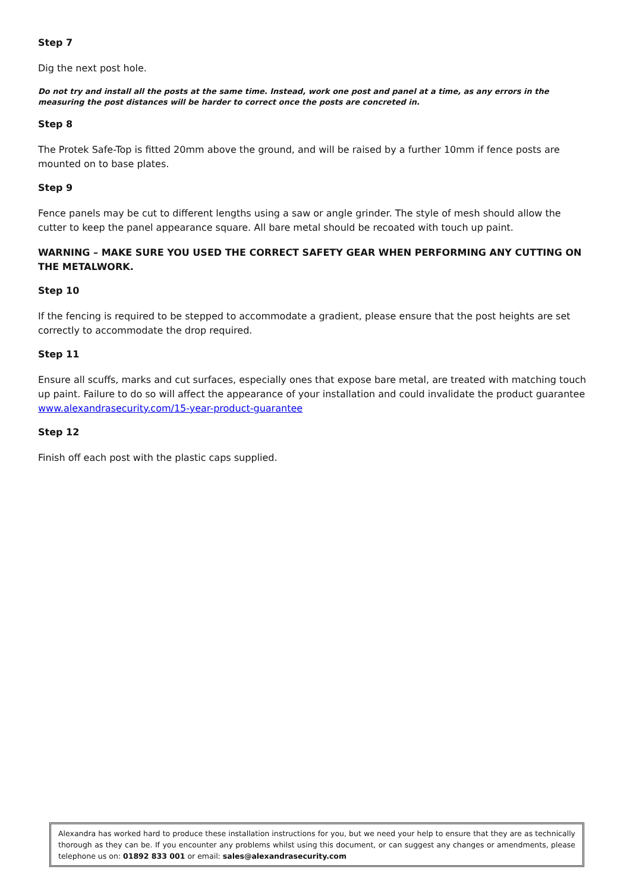Step 7
Dig the next post hole.
Do not try and install all the posts at the same time. Instead, work one post and panel at a time, as any errors in the measuring the post distances will be harder to correct once the posts are concreted in.
Step 8
The Protek Safe-Top is fitted 20mm above the ground, and will be raised by a further 10mm if fence posts are mounted on to base plates.
Step 9
Fence panels may be cut to different lengths using a saw or angle grinder. The style of mesh should allow the cutter to keep the panel appearance square. All bare metal should be recoated with touch up paint.
WARNING – MAKE SURE YOU USED THE CORRECT SAFETY GEAR WHEN PERFORMING ANY CUTTING ON THE METALWORK.
Step 10
If the fencing is required to be stepped to accommodate a gradient, please ensure that the post heights are set correctly to accommodate the drop required.
Step 11
Ensure all scuffs, marks and cut surfaces, especially ones that expose bare metal, are treated with matching touch up paint. Failure to do so will affect the appearance of your installation and could invalidate the product guarantee www.alexandrasecurity.com/15-year-product-guarantee
Step 12
Finish off each post with the plastic caps supplied.
Alexandra has worked hard to produce these installation instructions for you, but we need your help to ensure that they are as technically thorough as they can be. If you encounter any problems whilst using this document, or can suggest any changes or amendments, please telephone us on: 01892 833 001 or email: sales@alexandrasecurity.com